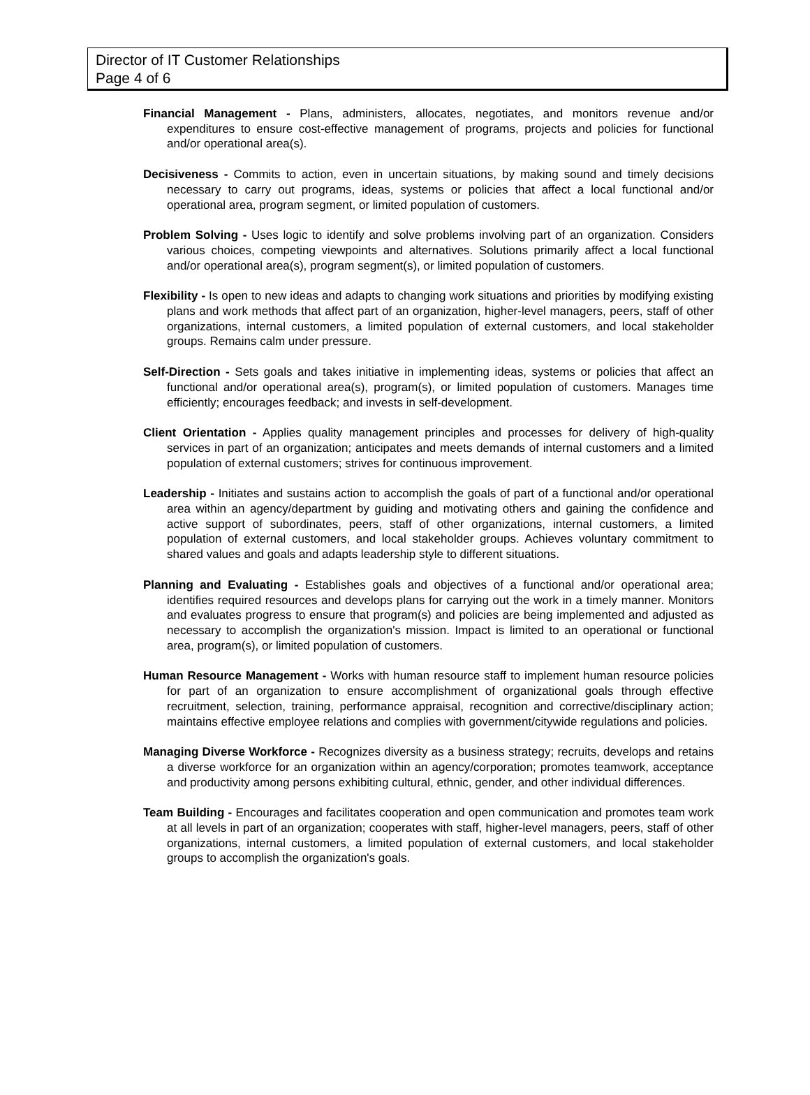Director of IT Customer Relationships
Page 4 of 6
Financial Management - Plans, administers, allocates, negotiates, and monitors revenue and/or expenditures to ensure cost-effective management of programs, projects and policies for functional and/or operational area(s).
Decisiveness - Commits to action, even in uncertain situations, by making sound and timely decisions necessary to carry out programs, ideas, systems or policies that affect a local functional and/or operational area, program segment, or limited population of customers.
Problem Solving - Uses logic to identify and solve problems involving part of an organization. Considers various choices, competing viewpoints and alternatives. Solutions primarily affect a local functional and/or operational area(s), program segment(s), or limited population of customers.
Flexibility - Is open to new ideas and adapts to changing work situations and priorities by modifying existing plans and work methods that affect part of an organization, higher-level managers, peers, staff of other organizations, internal customers, a limited population of external customers, and local stakeholder groups. Remains calm under pressure.
Self-Direction - Sets goals and takes initiative in implementing ideas, systems or policies that affect an functional and/or operational area(s), program(s), or limited population of customers. Manages time efficiently; encourages feedback; and invests in self-development.
Client Orientation - Applies quality management principles and processes for delivery of high-quality services in part of an organization; anticipates and meets demands of internal customers and a limited population of external customers; strives for continuous improvement.
Leadership - Initiates and sustains action to accomplish the goals of part of a functional and/or operational area within an agency/department by guiding and motivating others and gaining the confidence and active support of subordinates, peers, staff of other organizations, internal customers, a limited population of external customers, and local stakeholder groups. Achieves voluntary commitment to shared values and goals and adapts leadership style to different situations.
Planning and Evaluating - Establishes goals and objectives of a functional and/or operational area; identifies required resources and develops plans for carrying out the work in a timely manner. Monitors and evaluates progress to ensure that program(s) and policies are being implemented and adjusted as necessary to accomplish the organization's mission. Impact is limited to an operational or functional area, program(s), or limited population of customers.
Human Resource Management - Works with human resource staff to implement human resource policies for part of an organization to ensure accomplishment of organizational goals through effective recruitment, selection, training, performance appraisal, recognition and corrective/disciplinary action; maintains effective employee relations and complies with government/citywide regulations and policies.
Managing Diverse Workforce - Recognizes diversity as a business strategy; recruits, develops and retains a diverse workforce for an organization within an agency/corporation; promotes teamwork, acceptance and productivity among persons exhibiting cultural, ethnic, gender, and other individual differences.
Team Building - Encourages and facilitates cooperation and open communication and promotes team work at all levels in part of an organization; cooperates with staff, higher-level managers, peers, staff of other organizations, internal customers, a limited population of external customers, and local stakeholder groups to accomplish the organization's goals.